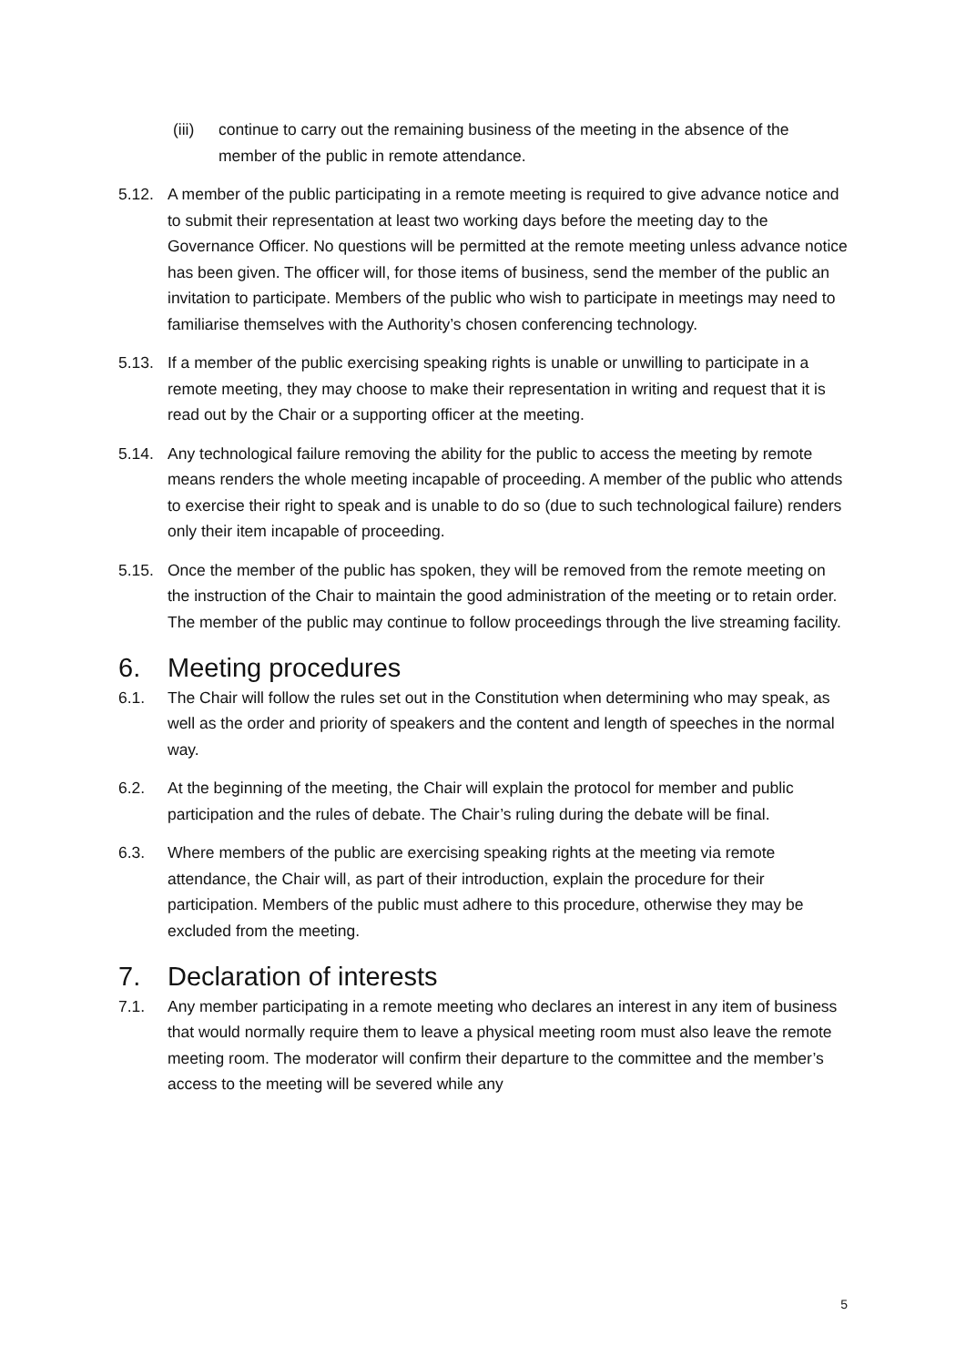(iii) continue to carry out the remaining business of the meeting in the absence of the member of the public in remote attendance.
5.12. A member of the public participating in a remote meeting is required to give advance notice and to submit their representation at least two working days before the meeting day to the Governance Officer. No questions will be permitted at the remote meeting unless advance notice has been given. The officer will, for those items of business, send the member of the public an invitation to participate. Members of the public who wish to participate in meetings may need to familiarise themselves with the Authority’s chosen conferencing technology.
5.13. If a member of the public exercising speaking rights is unable or unwilling to participate in a remote meeting, they may choose to make their representation in writing and request that it is read out by the Chair or a supporting officer at the meeting.
5.14. Any technological failure removing the ability for the public to access the meeting by remote means renders the whole meeting incapable of proceeding. A member of the public who attends to exercise their right to speak and is unable to do so (due to such technological failure) renders only their item incapable of proceeding.
5.15. Once the member of the public has spoken, they will be removed from the remote meeting on the instruction of the Chair to maintain the good administration of the meeting or to retain order. The member of the public may continue to follow proceedings through the live streaming facility.
6. Meeting procedures
6.1. The Chair will follow the rules set out in the Constitution when determining who may speak, as well as the order and priority of speakers and the content and length of speeches in the normal way.
6.2. At the beginning of the meeting, the Chair will explain the protocol for member and public participation and the rules of debate. The Chair’s ruling during the debate will be final.
6.3. Where members of the public are exercising speaking rights at the meeting via remote attendance, the Chair will, as part of their introduction, explain the procedure for their participation. Members of the public must adhere to this procedure, otherwise they may be excluded from the meeting.
7. Declaration of interests
7.1. Any member participating in a remote meeting who declares an interest in any item of business that would normally require them to leave a physical meeting room must also leave the remote meeting room. The moderator will confirm their departure to the committee and the member’s access to the meeting will be severed while any
5